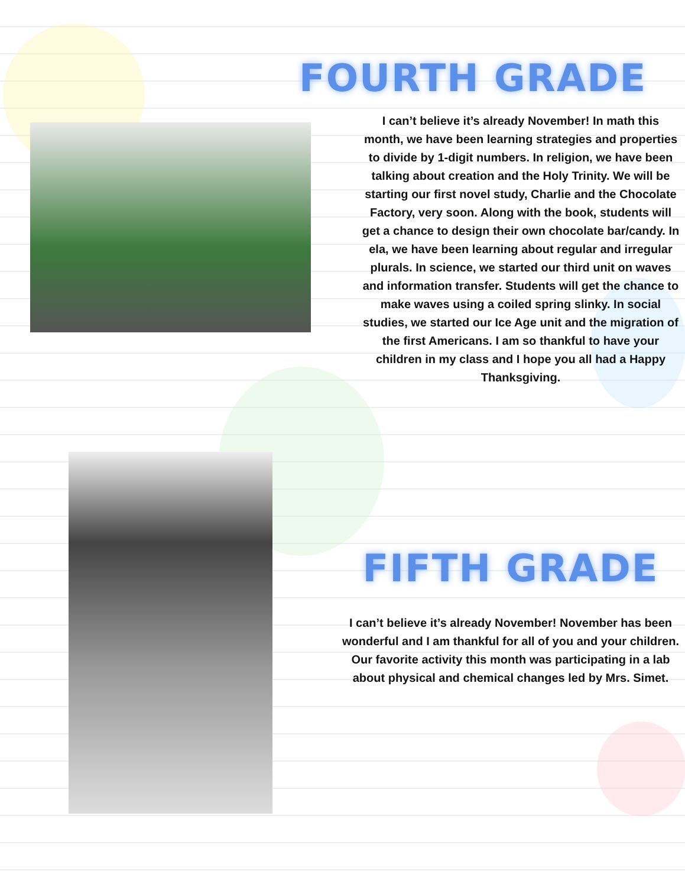FOURTH GRADE
I can’t believe it’s already November! In math this month, we have been learning strategies and properties to divide by 1-digit numbers. In religion, we have been talking about creation and the Holy Trinity. We will be starting our first novel study, Charlie and the Chocolate Factory, very soon. Along with the book, students will get a chance to design their own chocolate bar/candy. In ela, we have been learning about regular and irregular plurals. In science, we started our third unit on waves and information transfer. Students will get the chance to make waves using a coiled spring slinky. In social studies, we started our Ice Age unit and the migration of the first Americans. I am so thankful to have your children in my class and I hope you all had a Happy Thanksgiving.
FIFTH GRADE
I can’t believe it’s already November! November has been wonderful and I am thankful for all of you and your children. Our favorite activity this month was participating in a lab about physical and chemical changes led by Mrs. Simet.